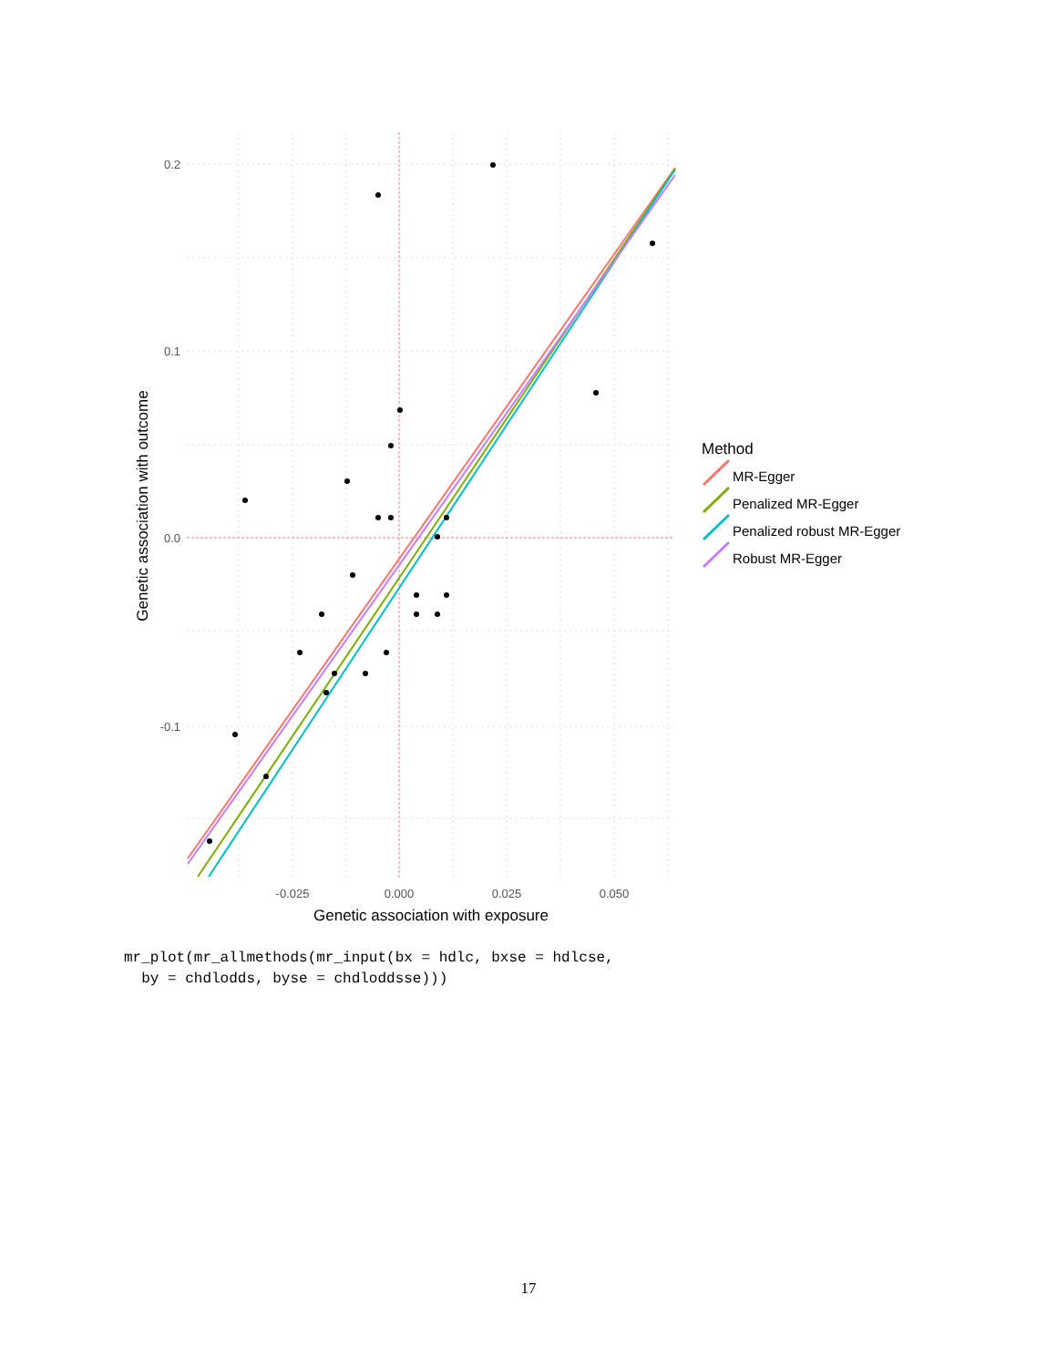0.2
0.1
0.0
-0.1
-0.025
0.000
0.025
0.050
Genetic association with exposure
Genetic association with outcome
Method
MR-Egger
Penalized MR-Egger
Penalized robust MR-Egger
Robust MR-Egger
mr_plot(mr_allmethods(mr_input(bx = hdlc, bxse = hdlcse,
  by = chdlodds, byse = chdloddsse)))
17